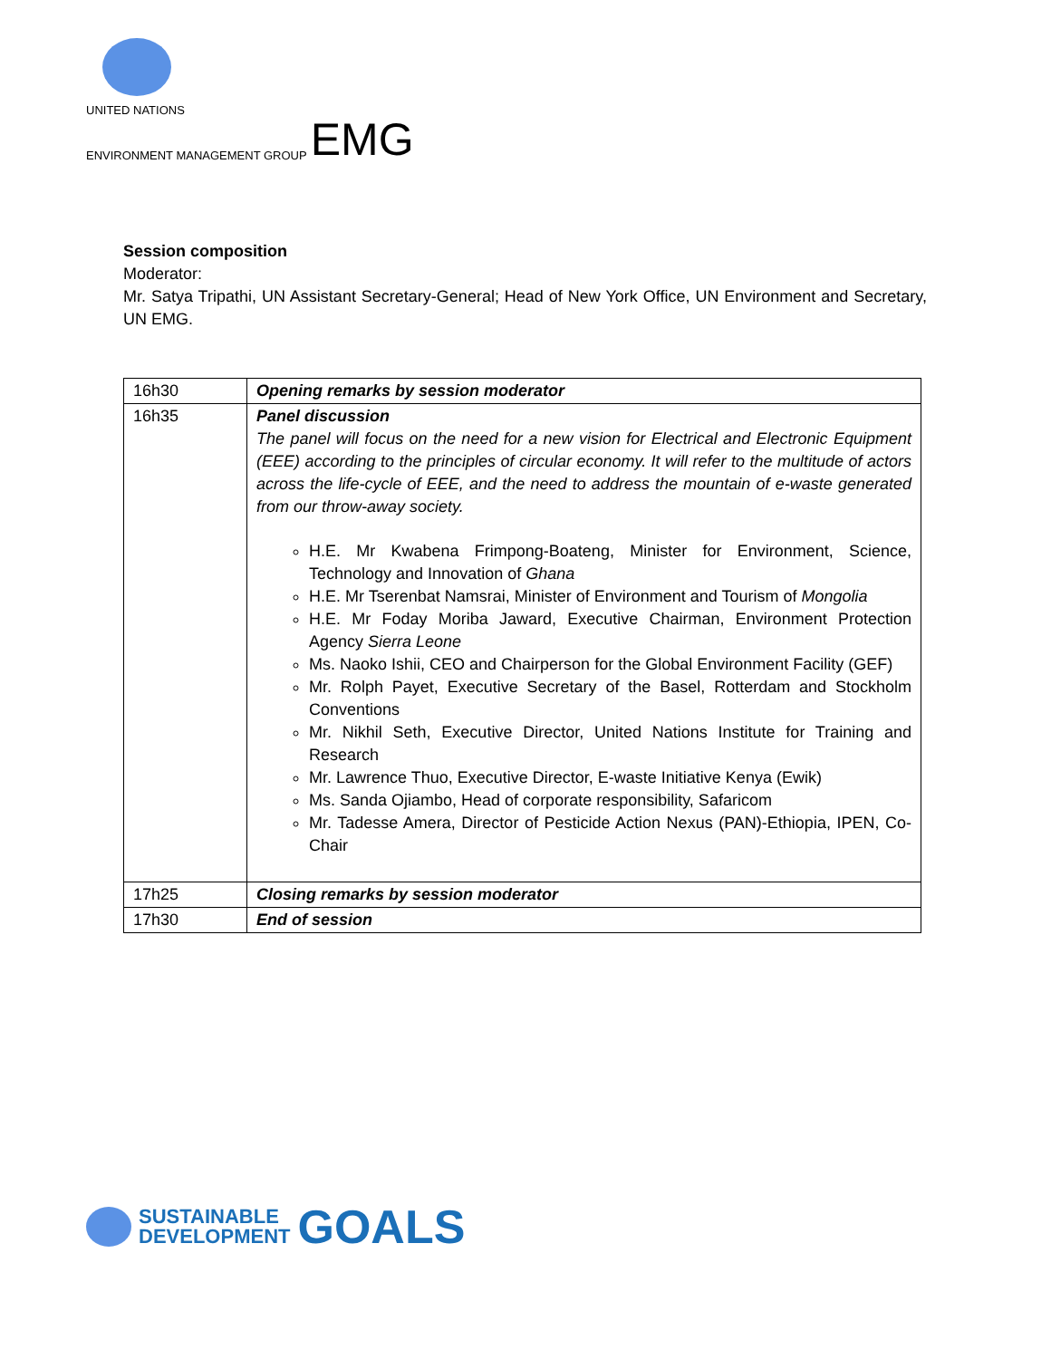UNITED NATIONS
ENVIRONMENT MANAGEMENT GROUP EMG
Session composition
Moderator:
Mr. Satya Tripathi, UN Assistant Secretary-General; Head of New York Office, UN Environment and Secretary, UN EMG.
| 16h30 | Opening remarks by session moderator |
| 16h35 | Panel discussion The panel will focus on the need for a new vision for Electrical and Electronic Equipment (EEE) according to the principles of circular economy. It will refer to the multitude of actors across the life-cycle of EEE, and the need to address the mountain of e-waste generated from our throw-away society. H.E. Mr Kwabena Frimpong-Boateng, Minister for Environment, Science, Technology and Innovation of Ghana H.E. Mr Tserenbat Namsrai, Minister of Environment and Tourism of Mongolia H.E. Mr Foday Moriba Jaward, Executive Chairman, Environment Protection Agency Sierra Leone Ms. Naoko Ishii, CEO and Chairperson for the Global Environment Facility (GEF) Mr. Rolph Payet, Executive Secretary of the Basel, Rotterdam and Stockholm Conventions Mr. Nikhil Seth, Executive Director, United Nations Institute for Training and Research Mr. Lawrence Thuo, Executive Director, E-waste Initiative Kenya (Ewik) Ms. Sanda Ojiambo, Head of corporate responsibility, Safaricom Mr. Tadesse Amera, Director of Pesticide Action Nexus (PAN)-Ethiopia, IPEN, Co-Chair |
| 17h25 | Closing remarks by session moderator |
| 17h30 | End of session |
SUSTAINABLE
DEVELOPMENT
GOALS